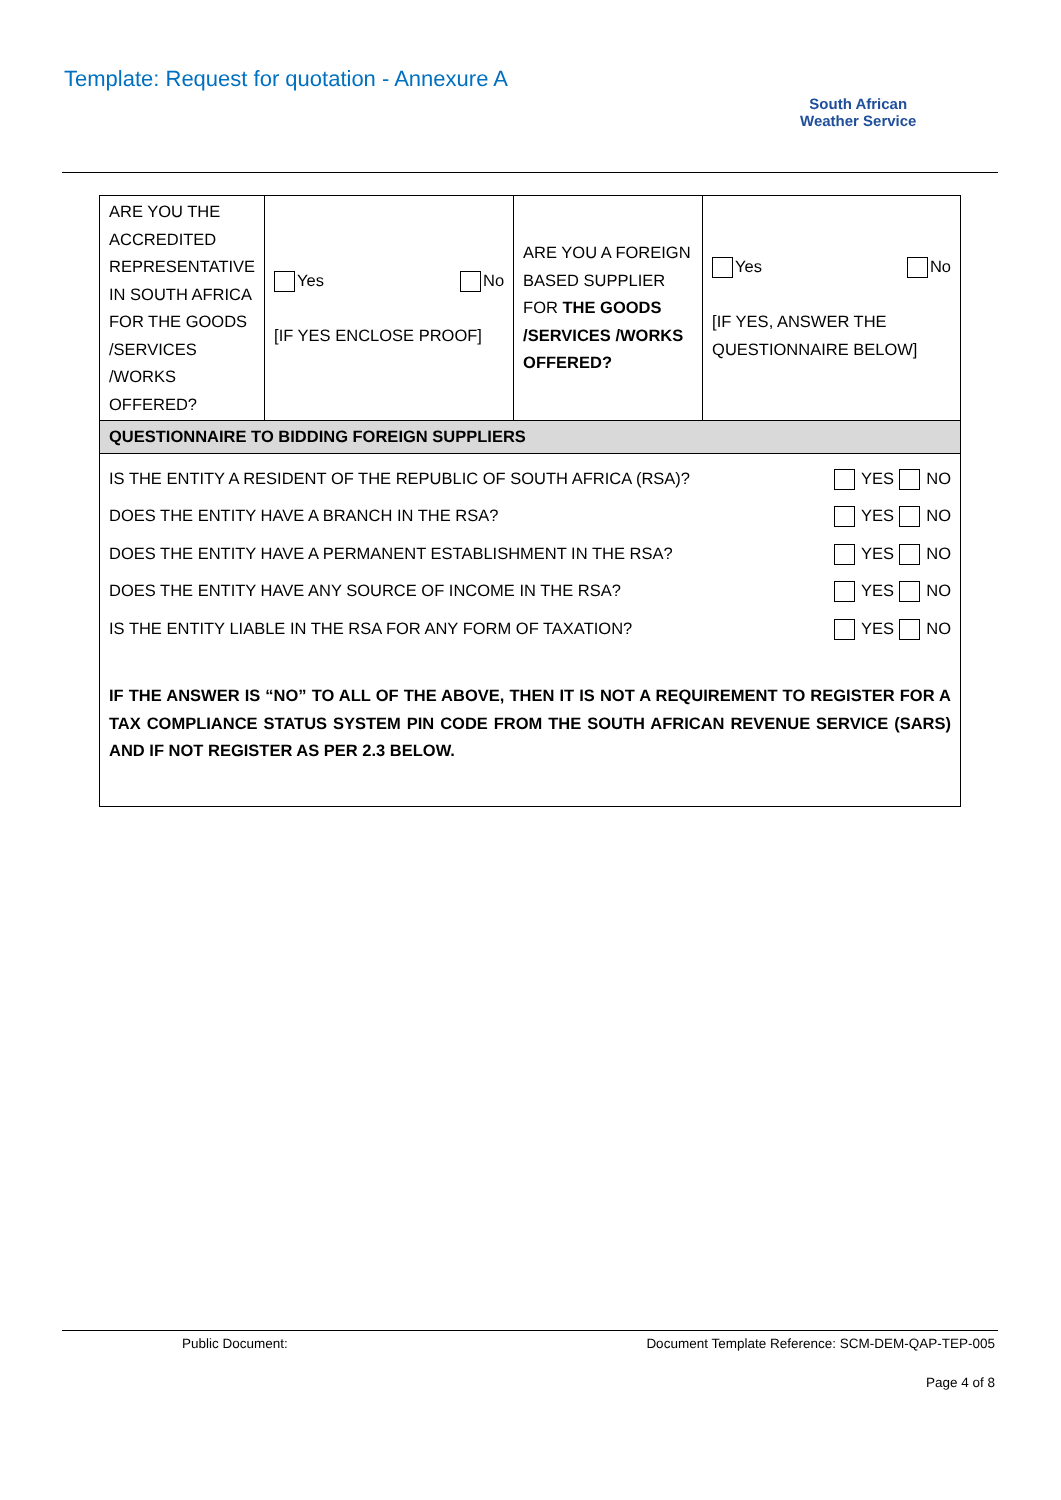Template: Request for quotation - Annexure A
South African
Weather Service
| ARE YOU THE ACCREDITED REPRESENTATIVE IN SOUTH AFRICA FOR THE GOODS /SERVICES /WORKS OFFERED? | Yes No [IF YES ENCLOSE PROOF] | ARE YOU A FOREIGN BASED SUPPLIER FOR THE GOODS /SERVICES /WORKS OFFERED? | Yes No [IF YES, ANSWER THE QUESTIONNAIRE BELOW] |
| QUESTIONNAIRE TO BIDDING FOREIGN SUPPLIERS | | | |
| IS THE ENTITY A RESIDENT OF THE REPUBLIC OF SOUTH AFRICA (RSA)? YES NO DOES THE ENTITY HAVE A BRANCH IN THE RSA? YES NO DOES THE ENTITY HAVE A PERMANENT ESTABLISHMENT IN THE RSA? YES NO DOES THE ENTITY HAVE ANY SOURCE OF INCOME IN THE RSA? YES NO IS THE ENTITY LIABLE IN THE RSA FOR ANY FORM OF TAXATION? YES NO IF THE ANSWER IS “NO” TO ALL OF THE ABOVE, THEN IT IS NOT A REQUIREMENT TO REGISTER FOR A TAX COMPLIANCE STATUS SYSTEM PIN CODE FROM THE SOUTH AFRICAN REVENUE SERVICE (SARS) AND IF NOT REGISTER AS PER 2.3 BELOW. | | | |
Public Document:
Document Template Reference: SCM-DEM-QAP-TEP-005
Page 4 of 8